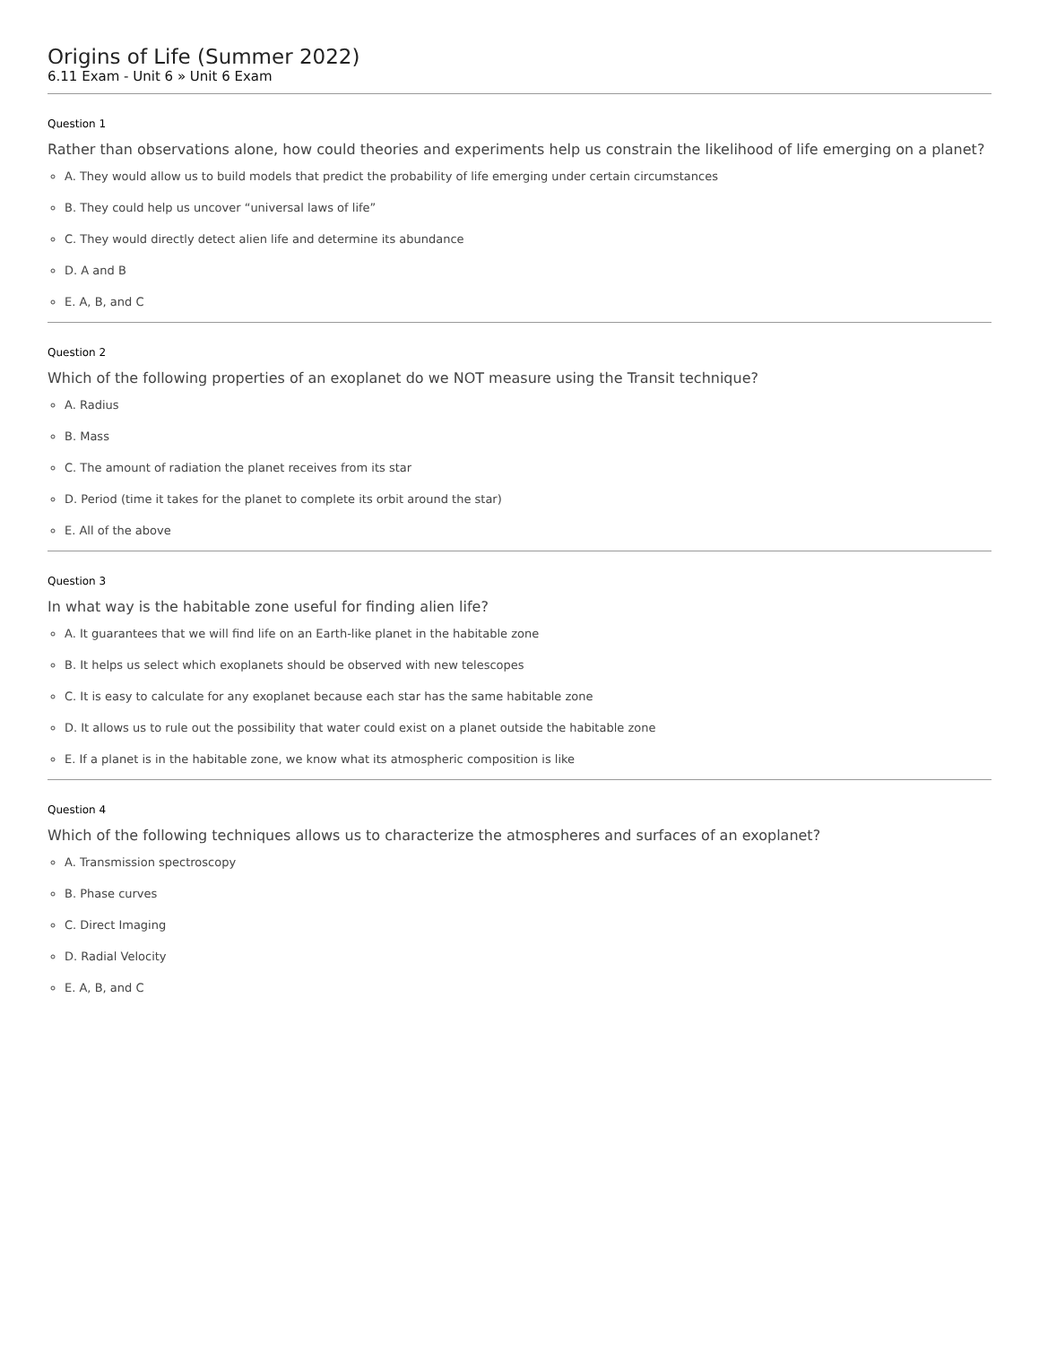Origins of Life (Summer 2022)
6.11 Exam - Unit 6 » Unit 6 Exam
Question 1
Rather than observations alone, how could theories and experiments help us constrain the likelihood of life emerging on a planet?
A. They would allow us to build models that predict the probability of life emerging under certain circumstances
B. They could help us uncover “universal laws of life”
C. They would directly detect alien life and determine its abundance
D. A and B
E. A, B, and C
Question 2
Which of the following properties of an exoplanet do we NOT measure using the Transit technique?
A. Radius
B. Mass
C. The amount of radiation the planet receives from its star
D. Period (time it takes for the planet to complete its orbit around the star)
E. All of the above
Question 3
In what way is the habitable zone useful for finding alien life?
A. It guarantees that we will find life on an Earth-like planet in the habitable zone
B. It helps us select which exoplanets should be observed with new telescopes
C. It is easy to calculate for any exoplanet because each star has the same habitable zone
D. It allows us to rule out the possibility that water could exist on a planet outside the habitable zone
E. If a planet is in the habitable zone, we know what its atmospheric composition is like
Question 4
Which of the following techniques allows us to characterize the atmospheres and surfaces of an exoplanet?
A. Transmission spectroscopy
B. Phase curves
C. Direct Imaging
D. Radial Velocity
E. A, B, and C